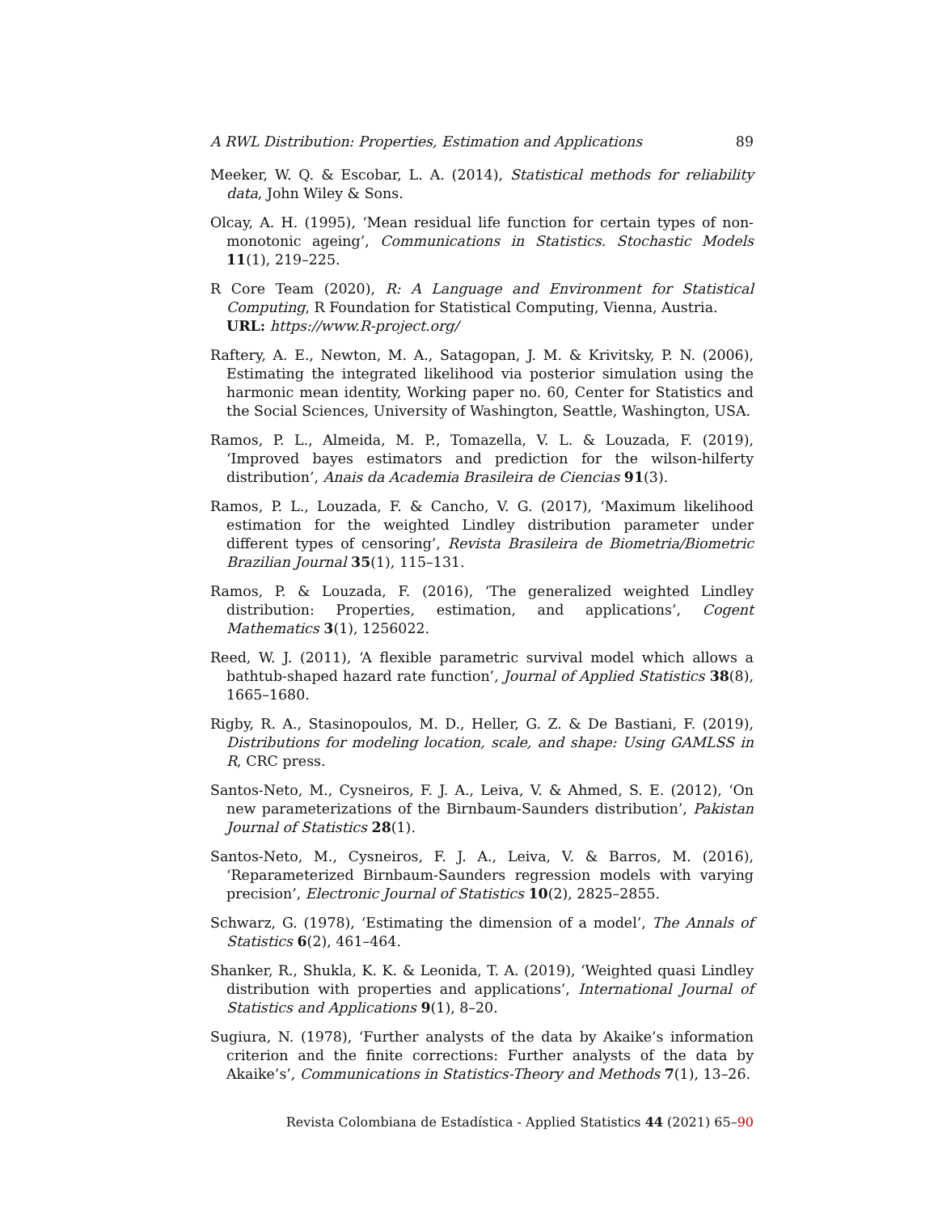A RWL Distribution: Properties, Estimation and Applications 89
Meeker, W. Q. & Escobar, L. A. (2014), Statistical methods for reliability data, John Wiley & Sons.
Olcay, A. H. (1995), ‘Mean residual life function for certain types of non-monotonic ageing’, Communications in Statistics. Stochastic Models 11(1), 219–225.
R Core Team (2020), R: A Language and Environment for Statistical Computing, R Foundation for Statistical Computing, Vienna, Austria.
URL: https://www.R-project.org/
Raftery, A. E., Newton, M. A., Satagopan, J. M. & Krivitsky, P. N. (2006), Estimating the integrated likelihood via posterior simulation using the harmonic mean identity, Working paper no. 60, Center for Statistics and the Social Sciences, University of Washington, Seattle, Washington, USA.
Ramos, P. L., Almeida, M. P., Tomazella, V. L. & Louzada, F. (2019), ‘Improved bayes estimators and prediction for the wilson-hilferty distribution’, Anais da Academia Brasileira de Ciencias 91(3).
Ramos, P. L., Louzada, F. & Cancho, V. G. (2017), ‘Maximum likelihood estimation for the weighted Lindley distribution parameter under different types of censoring’, Revista Brasileira de Biometria/Biometric Brazilian Journal 35(1), 115–131.
Ramos, P. & Louzada, F. (2016), ‘The generalized weighted Lindley distribution: Properties, estimation, and applications’, Cogent Mathematics 3(1), 1256022.
Reed, W. J. (2011), ‘A flexible parametric survival model which allows a bathtub-shaped hazard rate function’, Journal of Applied Statistics 38(8), 1665–1680.
Rigby, R. A., Stasinopoulos, M. D., Heller, G. Z. & De Bastiani, F. (2019), Distributions for modeling location, scale, and shape: Using GAMLSS in R, CRC press.
Santos-Neto, M., Cysneiros, F. J. A., Leiva, V. & Ahmed, S. E. (2012), ‘On new parameterizations of the Birnbaum-Saunders distribution’, Pakistan Journal of Statistics 28(1).
Santos-Neto, M., Cysneiros, F. J. A., Leiva, V. & Barros, M. (2016), ‘Reparameterized Birnbaum-Saunders regression models with varying precision’, Electronic Journal of Statistics 10(2), 2825–2855.
Schwarz, G. (1978), ‘Estimating the dimension of a model’, The Annals of Statistics 6(2), 461–464.
Shanker, R., Shukla, K. K. & Leonida, T. A. (2019), ‘Weighted quasi Lindley distribution with properties and applications’, International Journal of Statistics and Applications 9(1), 8–20.
Sugiura, N. (1978), ‘Further analysts of the data by Akaike’s information criterion and the finite corrections: Further analysts of the data by Akaike’s’, Communications in Statistics-Theory and Methods 7(1), 13–26.
Revista Colombiana de Estadística - Applied Statistics 44 (2021) 65–90